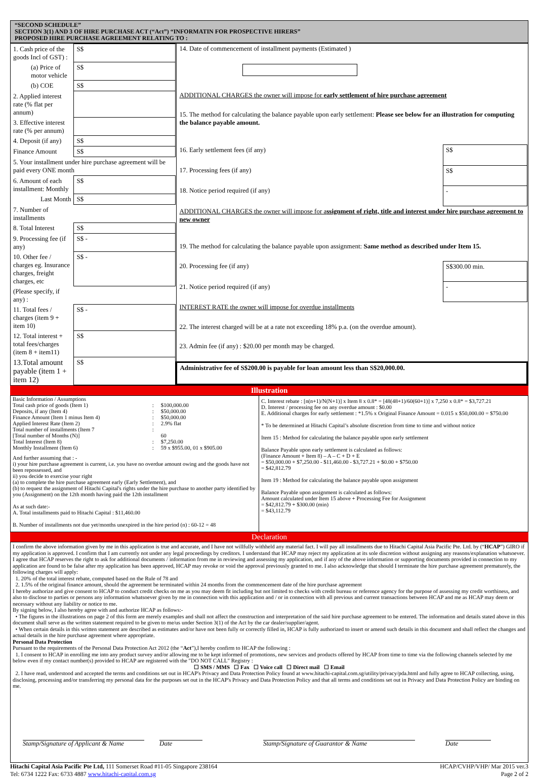“SECOND SCHEDULE”
SECTION 3(1) AND 3 OF HIRE PURCHASE ACT (“Act”) “INFORMATIN FOR PROSPECTIVE HIRERS”
PROPOSED HIRE PURCHASE AGREEMENT RELATING TO :
| 1. Cash price of the goods Incl of GST) : | S$ |
| (a) Price of motor vehicle | S$ |
| (b) COE | S$ |
| 2. Applied interest rate (% flat per annum) | |
| 3. Effective interest rate (% per annum) | |
| 4. Deposit (if any) | S$ |
| Finance Amount | S$ |
| 5. Your installment under hire purchase agreement will be paid every ONE month | |
| 6. Amount of each installment: Monthly | S$ |
| Last Month | S$ |
| 7. Number of installments | |
| 8. Total Interest | S$ |
| 9. Processing fee (if any) | S$ - |
| 10. Other fee / charges eg. Insurance charges, freight charges, etc | S$ - |
| (Please specify, if any) : | |
| 11. Total fees / charges (item 9 + item 10) | S$ - |
| 12. Total interest + total fees/charges (item 8 + item11) | S$ |
| 13.Total amount payable (item 1 + item 12) | S$ |
| 14. Date of commencement of installment payments (Estimated ) | |
| ADDITIONAL CHARGES the owner will impose for early settlement of hire purchase agreement | |
| 15. The method for calculating the balance payable upon early settlement: Please see below for an illustration for computing the balance payable amount. | |
| 16. Early settlement fees (if any) | S$ |
| 17. Processing fees (if any) | S$ |
| 18. Notice period required (if any) | - |
| ADDITIONAL CHARGES the owner will impose for a ssignment of right, title and interest under hire purchase agreement to new owner | |
| 19. The method for calculating the balance payable upon assignment: Same method as described under Item 15. | |
| 20. Processing fee (if any) | S$300.00 min. |
| 21. Notice period required (if any) | - |
| INTEREST RATE the owner will impose for overdue installments | |
| 22. The interest charged will be at a rate not exceeding 18% p.a. (on the overdue amount). | |
| 23. Admin fee (if any) : $20.00 per month may be charged. | |
| Administrative fee of S$200.00 is payable for loan amount less than S$20,000.00. | |
Illustration
| Basic Information / Assumptions | | |
| Total cash price of goods (Item 1) | : | $100,000.00 |
| Deposits, if any (Item 4) | : | $50,000.00 |
| Finance Amount (Item 1 minus Item 4) | : | $50,000.00 |
| Applied Interest Rate (Item 2) | : | 2.9% flat |
| Total number of installments (Item 7 [Total number of Months (N)] | : | 60 |
| Total Interest (Item 8) | : | $7,250.00 |
| Monthly Installment (Item 6) | : | 59 x $955.00, 01 x $905.00 |
And further assuming that : -
i) your hire purchase agreement is current, i.e. you have no overdue amount owing and the goods have not been repossessed, and
ii) you decide to exercise your right
(a) to complete the hire purchase agreement early (Early Settlement), and
(b) to request the assignment of Hitachi Capital's rights under the hire purchase to another party identified by you (Assignment) on the 12th month having paid the 12th installment
As at such date:-
A. Total installments paid to Hitachi Capital : $11,460.00
B. Number of installments not due yet/months unexpired in the hire period (n) : 60-12 = 48
C. Interest rebate : [n(n+1)/N(N+1)] x Item 8 x 0.8* = [48(48+1)/60(60+1)] x 7,250 x 0.8* = $3,727.21
D. Interest / processing fee on any overdue amount : $0.00
E. Additional charges for early settlement : *1.5% x Original Finance Amount = 0.015 x $50,000.00 = $750.00
* To be determined at Hitachi Capital’s absolute discretion from time to time and without notice
Item 15 : Method for calculating the balance payable upon early settlement
Balance Payable upon early settlement is calculated as follows:
(Finance Amount + Item 8) – A – C + D + E
= $50,000.00 + $7,250.00 - $11,460.00 - $3,727.21 + $0.00 + $750.00
= $42,812.79
Item 19 : Method for calculating the balance payable upon assignment
Balance Payable upon assignment is calculated as follows:
Amount calculated under Item 15 above + Processing Fee for Assignment
= $42,812.79 + $300.00 (min)
= $43,112.79
Declaration
I confirm the above information given by me in this application is true and accurate, and I have not willfully withheld any material fact. I will pay all installments due to Hitachi Capital Asia Pacific Pte. Ltd. by (“HCAP”) GIRO if my application is approved. I confirm that I am currently not under any legal proceedings by creditors. I understand that HCAP may reject my application at its sole discretion without assigning any reasons/explanation whatsoever. I agree that HCAP reserves the right to ask for additional documents / information from me in reviewing and assessing my application, and if any of the above information or supporting documents provided in connection to my application are found to be false after my application has been approved, HCAP may revoke or void the approval previously granted to me. I also acknowledge that should I terminate the hire purchase agreement prematurely, the following charges will apply:
1. 20% of the total interest rebate, computed based on the Rule of 78 and
2. 1.5% of the original finance amount, should the agreement be terminated within 24 months from the commencement date of the hire purchase agreement
I hereby authorize and give consent to HCAP to conduct credit checks on me as you may deem fit including but not limited to checks with credit bureau or reference agency for the purpose of assessing my credit worthiness, and also to disclose to parties or persons any information whatsoever given by me in connection with this application and / or in connection with all previous and current transactions between HCAP and me as HCAP may deem or necessary without any liability or notice to me.
By signing below, I also hereby agree with and authorize HCAP as follows:-
• The figures in the illustrations on page 2 of this form are merely examples and shall not affect the construction and interpretation of the said hire purchase agreement to be entered. The information and details stated above in this document shall serve as the written statement required to be given to me/us under Section 3(1) of the Act by the car dealer/supplier/agent.
• When certain details in this written statement are described as estimates and/or have not been fully or correctly filled in, HCAP is fully authorized to insert or amend such details in this document and shall reflect the changes and actual details in the hire purchase agreement where appropriate.
Personal Data Protection
Pursuant to the requirements of the Personal Data Protection Act 2012 (the “Act”),I hereby confirm to HCAP the following :
1. I consent to HCAP in enrolling me into any product survey and/or allowing me to be kept informed of promotions, new services and products offered by HCAP from time to time via the following channels selected by me below even if my contact number(s) provided to HCAP are registered with the "DO NOT CALL" Registry :
☐ SMS / MMS ☐ Fax ☐ Voice call ☐ Direct mail ☐ Email
2. I have read, understood and accepted the terms and conditions set out in HCAP's Privacy and Data Protection Policy found at www.hitachi-capital.com.sg/utility/privacy/pda.html and fully agree to HCAP collecting, using, disclosing, processing and/or transferring my personal data for the purposes set out in the HCAP's Privacy and Data Protection Policy and that all terms and conditions set out in Privacy and Data Protection Policy are binding on me.
Stamp/Signature of Applicant & Name Date Stamp/Signature of Guarantor & Name Date
Hitachi Capital Asia Pacific Pte Ltd, 111 Somerset Road #11-05 Singapore 238164
Tel: 6734 1222 Fax: 6733 4887 www.hitachi-capital.com.sg HCAP/CVHP/VHP/ Mar 2015 ver.3
Page 2 of 2